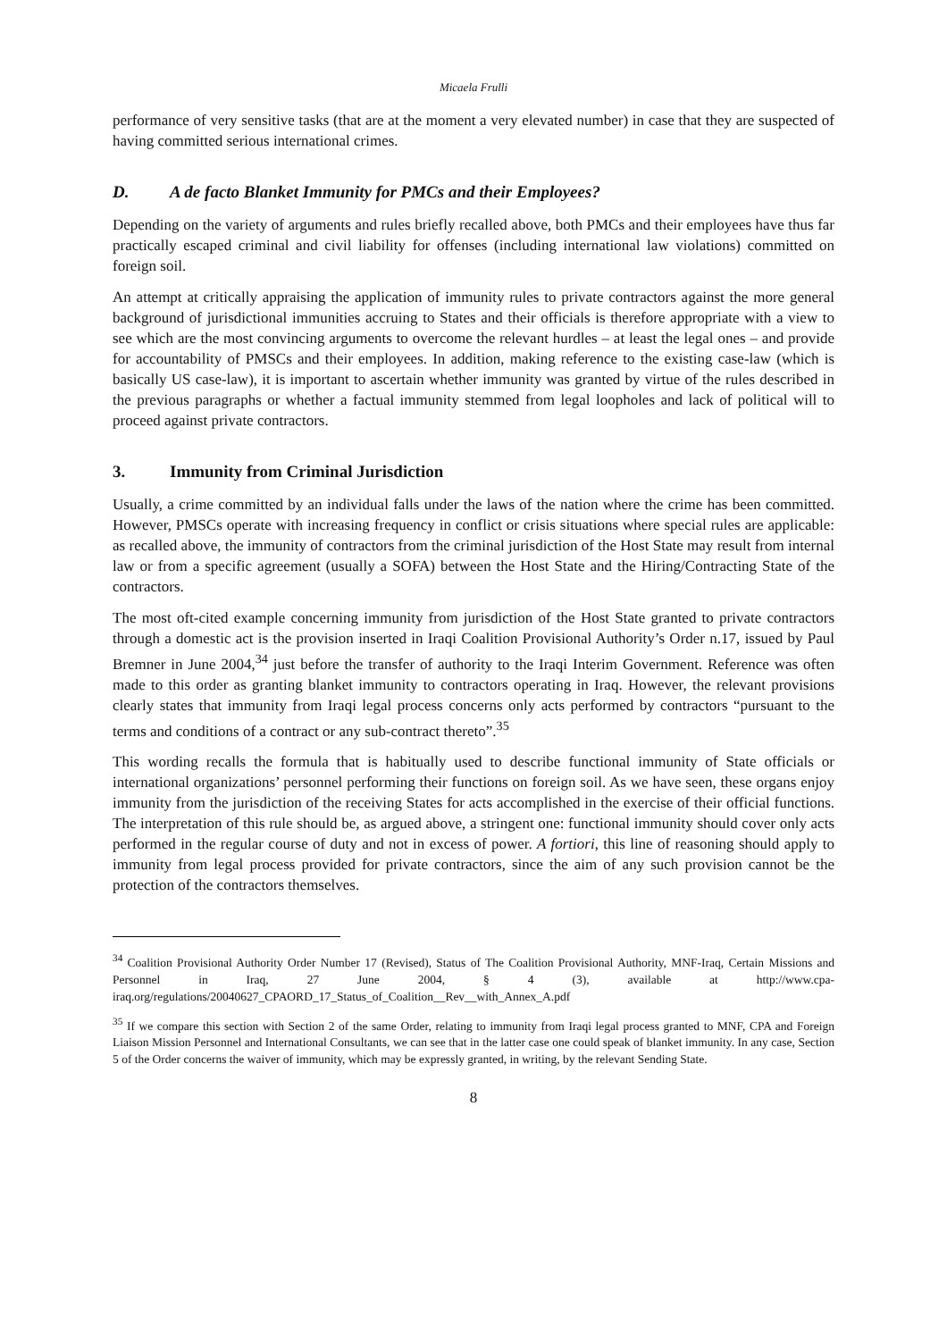Micaela Frulli
performance of very sensitive tasks (that are at the moment a very elevated number) in case that they are suspected of having committed serious international crimes.
D. A de facto Blanket Immunity for PMCs and their Employees?
Depending on the variety of arguments and rules briefly recalled above, both PMCs and their employees have thus far practically escaped criminal and civil liability for offenses (including international law violations) committed on foreign soil.
An attempt at critically appraising the application of immunity rules to private contractors against the more general background of jurisdictional immunities accruing to States and their officials is therefore appropriate with a view to see which are the most convincing arguments to overcome the relevant hurdles – at least the legal ones – and provide for accountability of PMSCs and their employees. In addition, making reference to the existing case-law (which is basically US case-law), it is important to ascertain whether immunity was granted by virtue of the rules described in the previous paragraphs or whether a factual immunity stemmed from legal loopholes and lack of political will to proceed against private contractors.
3. Immunity from Criminal Jurisdiction
Usually, a crime committed by an individual falls under the laws of the nation where the crime has been committed. However, PMSCs operate with increasing frequency in conflict or crisis situations where special rules are applicable: as recalled above, the immunity of contractors from the criminal jurisdiction of the Host State may result from internal law or from a specific agreement (usually a SOFA) between the Host State and the Hiring/Contracting State of the contractors.
The most oft-cited example concerning immunity from jurisdiction of the Host State granted to private contractors through a domestic act is the provision inserted in Iraqi Coalition Provisional Authority’s Order n.17, issued by Paul Bremner in June 2004,<sup>34</sup> just before the transfer of authority to the Iraqi Interim Government. Reference was often made to this order as granting blanket immunity to contractors operating in Iraq. However, the relevant provisions clearly states that immunity from Iraqi legal process concerns only acts performed by contractors “pursuant to the terms and conditions of a contract or any sub-contract thereto”.<sup>35</sup>
This wording recalls the formula that is habitually used to describe functional immunity of State officials or international organizations’ personnel performing their functions on foreign soil. As we have seen, these organs enjoy immunity from the jurisdiction of the receiving States for acts accomplished in the exercise of their official functions. The interpretation of this rule should be, as argued above, a stringent one: functional immunity should cover only acts performed in the regular course of duty and not in excess of power. A fortiori, this line of reasoning should apply to immunity from legal process provided for private contractors, since the aim of any such provision cannot be the protection of the contractors themselves.
<sup>34</sup> Coalition Provisional Authority Order Number 17 (Revised), Status of The Coalition Provisional Authority, MNF-Iraq, Certain Missions and Personnel in Iraq, 27 June 2004, § 4 (3), available at http://www.cpa-iraq.org/regulations/20040627_CPAORD_17_Status_of_Coalition__Rev__with_Annex_A.pdf
<sup>35</sup> If we compare this section with Section 2 of the same Order, relating to immunity from Iraqi legal process granted to MNF, CPA and Foreign Liaison Mission Personnel and International Consultants, we can see that in the latter case one could speak of blanket immunity. In any case, Section 5 of the Order concerns the waiver of immunity, which may be expressly granted, in writing, by the relevant Sending State.
8